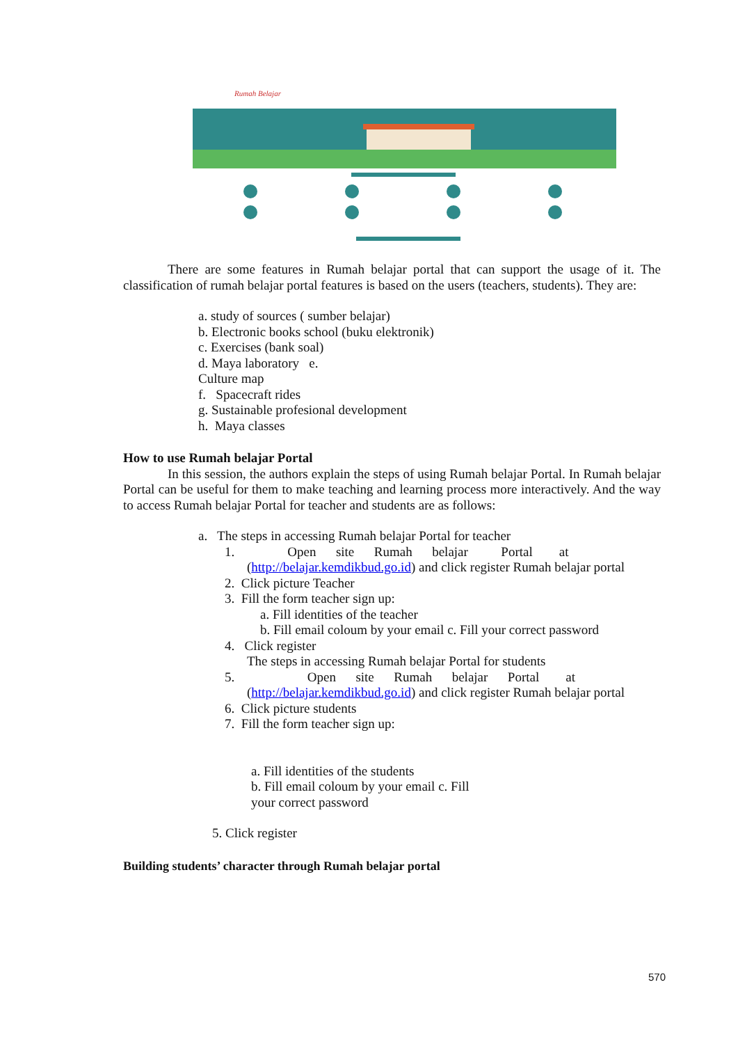Rumah Belajar
There are some features in Rumah belajar portal that can support the usage of it. The classification of rumah belajar portal features is based on the users (teachers, students). They are:
a. study of sources ( sumber belajar)
b. Electronic books school (buku elektronik)
c. Exercises (bank soal)
d. Maya laboratory e.
Culture map
f. Spacecraft rides
g. Sustainable profesional development
h. Maya classes
How to use Rumah belajar Portal
In this session, the authors explain the steps of using Rumah belajar Portal. In Rumah belajar Portal can be useful for them to make teaching and learning process more interactively. And the way to access Rumah belajar Portal for teacher and students are as follows:
a. The steps in accessing Rumah belajar Portal for teacher
1. Open site Rumah belajar Portal at
(http://belajar.kemdikbud.go.id) and click register Rumah belajar portal
2. Click picture Teacher
3. Fill the form teacher sign up:
a. Fill identities of the teacher
b. Fill email coloum by your email c. Fill your correct password
4. Click register
The steps in accessing Rumah belajar Portal for students
5. Open site Rumah belajar Portal at
(http://belajar.kemdikbud.go.id) and click register Rumah belajar portal
6. Click picture students
7. Fill the form teacher sign up:
a. Fill identities of the students
b. Fill email coloum by your email c. Fill
your correct password
5. Click register
Building students’ character through Rumah belajar portal
570